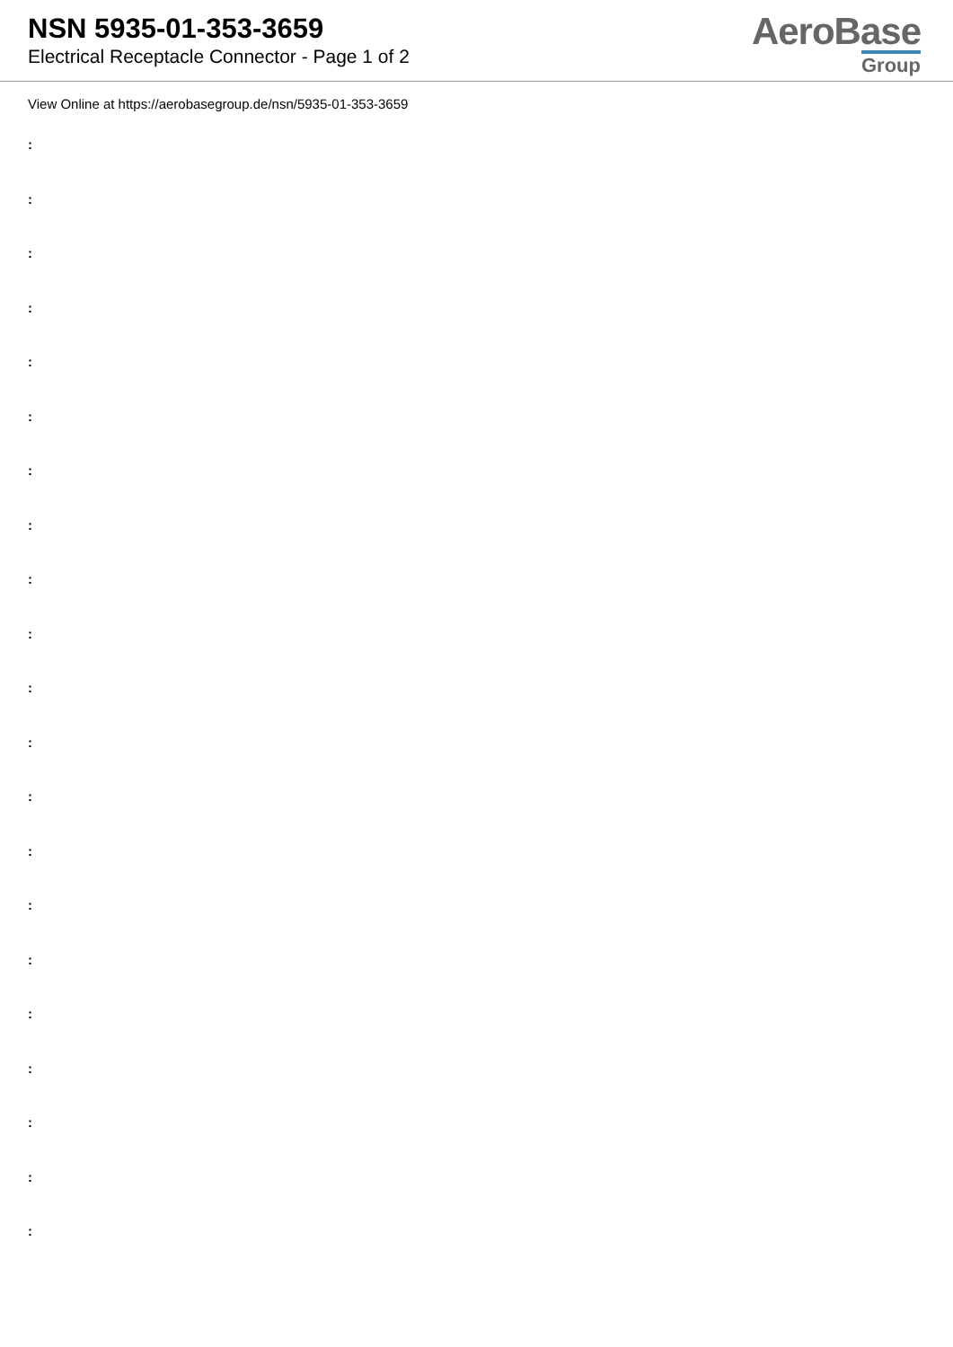NSN 5935-01-353-3659
Electrical Receptacle Connector - Page 1 of 2
AeroBase
Group
View Online at https://aerobasegroup.de/nsn/5935-01-353-3659
:
:
:
:
:
:
:
:
:
:
:
:
:
:
:
:
:
:
:
:
: